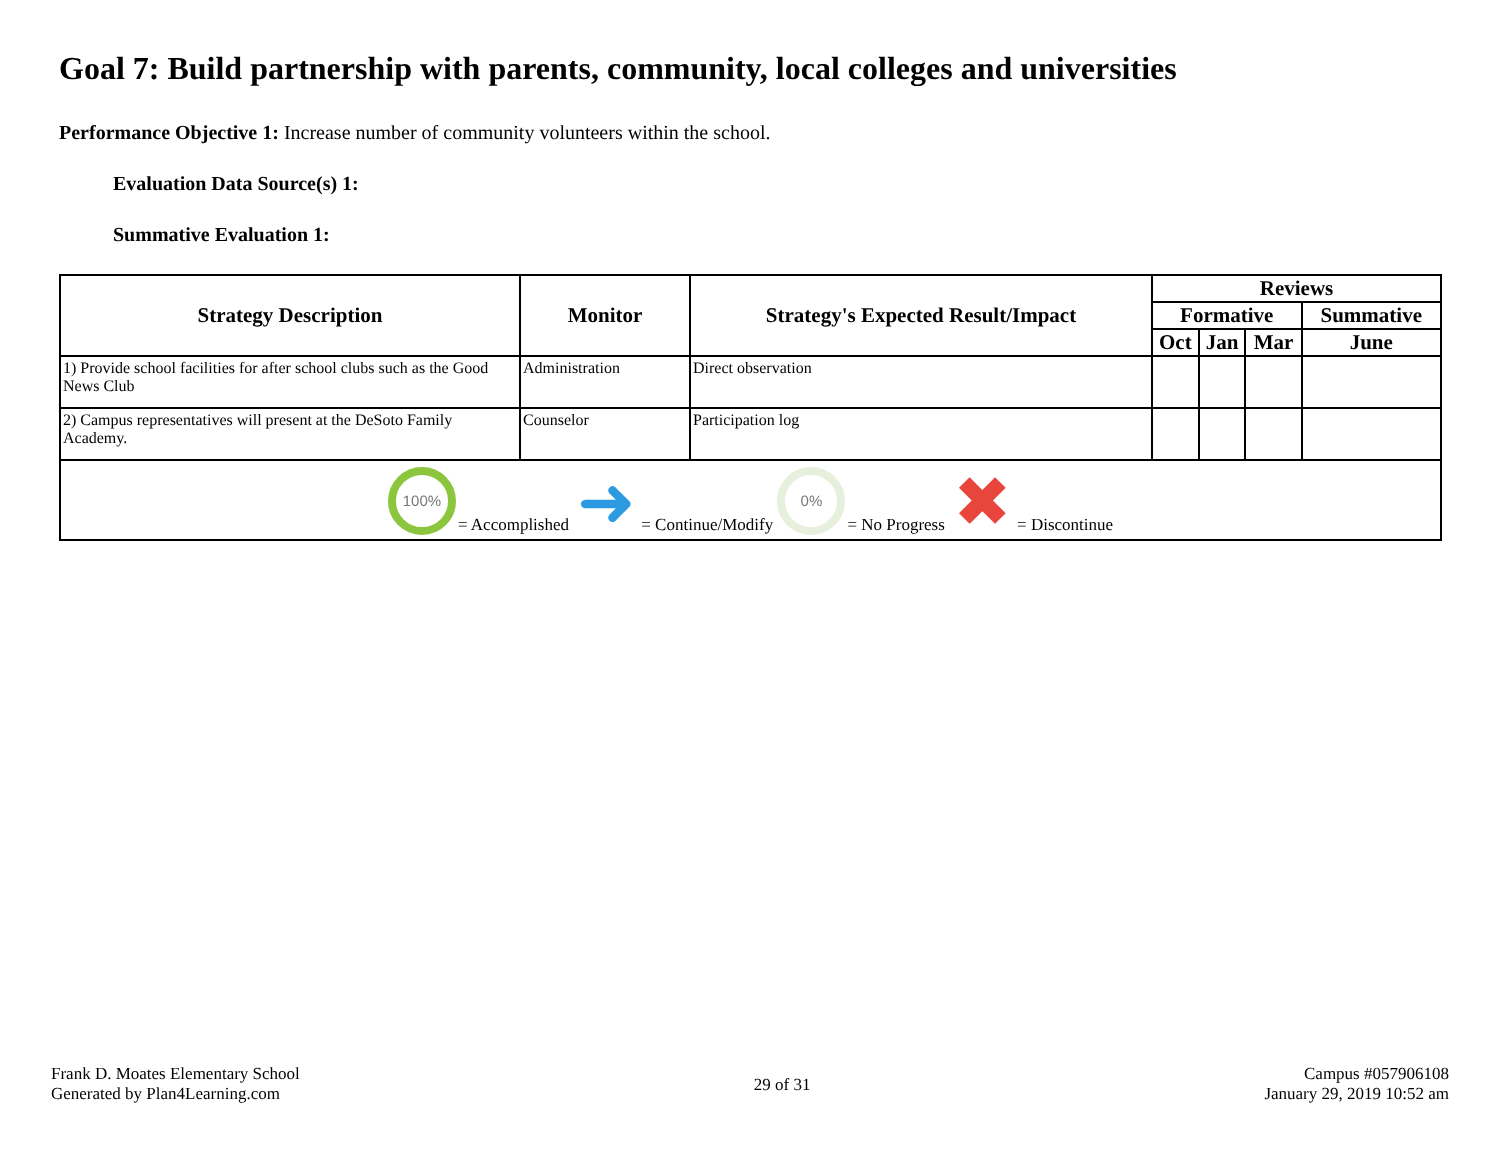Goal 7: Build partnership with parents, community, local colleges and universities
Performance Objective 1: Increase number of community volunteers within the school.
Evaluation Data Source(s) 1:
Summative Evaluation 1:
| Strategy Description | Monitor | Strategy's Expected Result/Impact | Reviews | | | |
| --- | --- | --- | --- | --- | --- | --- |
| | | | Formative | | | Summative |
| | | | Oct | Jan | Mar | June |
| 1) Provide school facilities for after school clubs such as the Good News Club | Administration | Direct observation | | | | |
| 2) Campus representatives will present at the DeSoto Family Academy. | Counselor | Participation log | | | | |
| 100% = Accomplished ➜ = Continue/Modify 0% = No Progress ✖ = Discontinue | | | | | | |
Frank D. Moates Elementary School
Generated by Plan4Learning.com
29 of 31
Campus #057906108
January 29, 2019 10:52 am